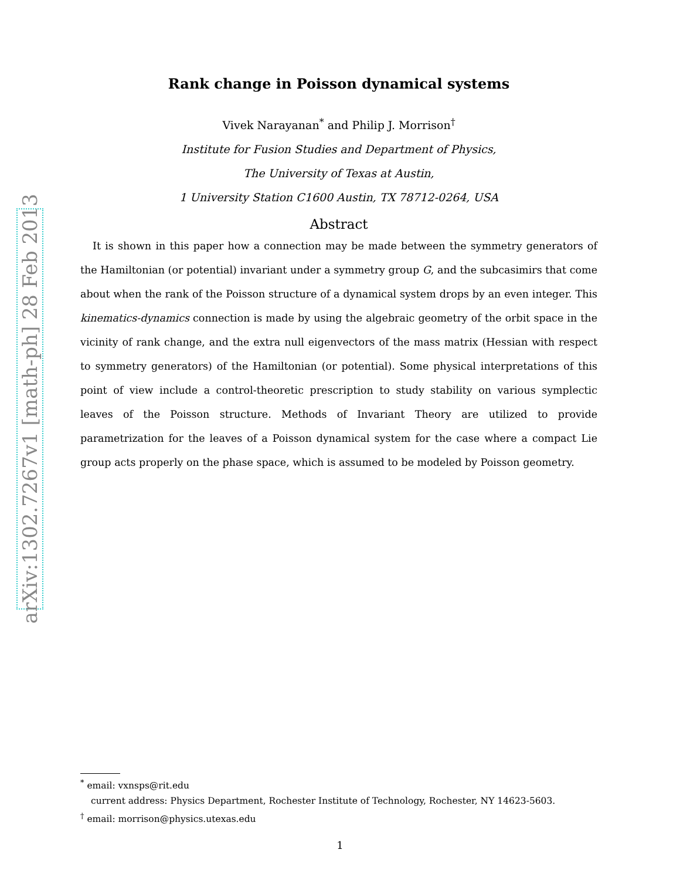arXiv:1302.7267v1 [math-ph] 28 Feb 2013
Rank change in Poisson dynamical systems
Vivek Narayanan<sup>*</sup> and Philip J. Morrison<sup>†</sup>
Institute for Fusion Studies and Department of Physics,
The University of Texas at Austin,
1 University Station C1600 Austin, TX 78712-0264, USA
Abstract
It is shown in this paper how a connection may be made between the symmetry generators of the Hamiltonian (or potential) invariant under a symmetry group G, and the subcasimirs that come about when the rank of the Poisson structure of a dynamical system drops by an even integer. This kinematics-dynamics connection is made by using the algebraic geometry of the orbit space in the vicinity of rank change, and the extra null eigenvectors of the mass matrix (Hessian with respect to symmetry generators) of the Hamiltonian (or potential). Some physical interpretations of this point of view include a control-theoretic prescription to study stability on various symplectic leaves of the Poisson structure. Methods of Invariant Theory are utilized to provide parametrization for the leaves of a Poisson dynamical system for the case where a compact Lie group acts properly on the phase space, which is assumed to be modeled by Poisson geometry.
<sup>*</sup> email: vxnsps@rit.edu
current address: Physics Department, Rochester Institute of Technology, Rochester, NY 14623-5603.
<sup>†</sup> email: morrison@physics.utexas.edu
1